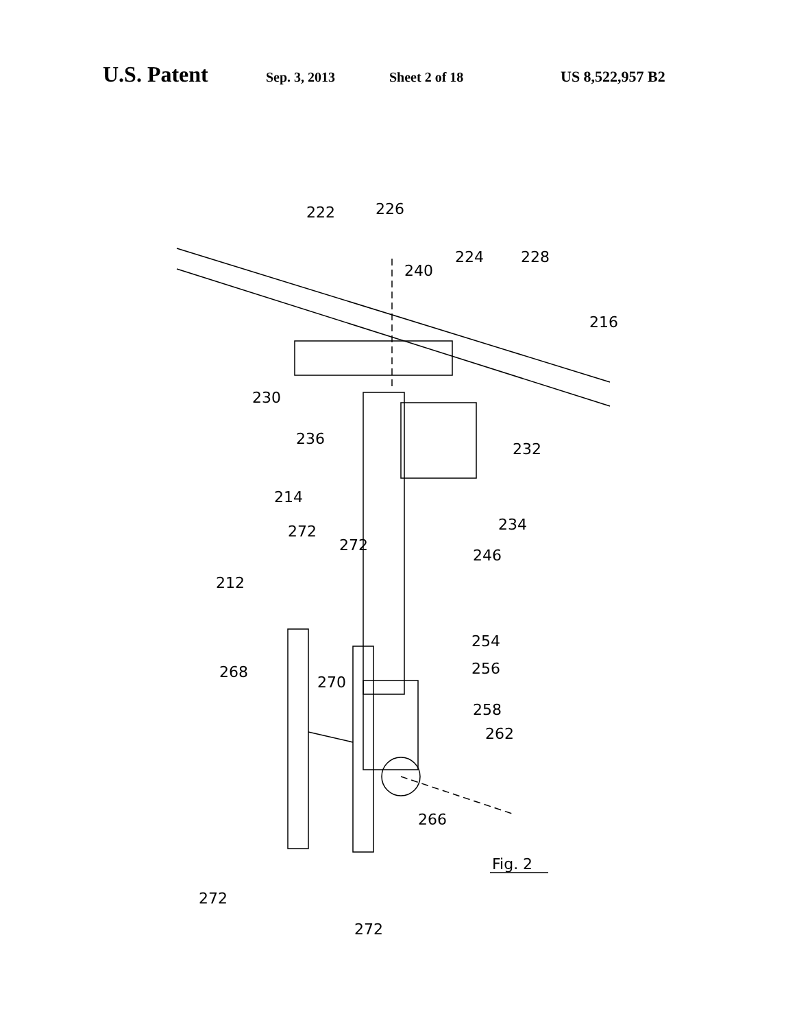U.S. Patent Sep. 3, 2013 Sheet 2 of 18 US 8,522,957 B2
222
226
224
228
240
216
230
236
232
214
234
272
272
246
212
254
256
268
270
258
262
266
Fig. 2
272
272